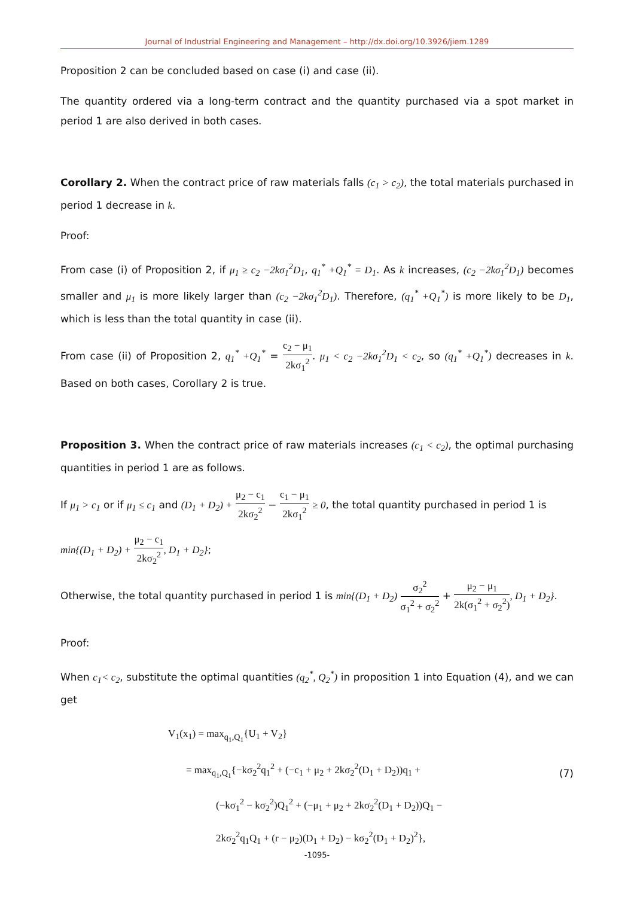Journal of Industrial Engineering and Management – http://dx.doi.org/10.3926/jiem.1289
Proposition 2 can be concluded based on case (i) and case (ii).
The quantity ordered via a long-term contract and the quantity purchased via a spot market in period 1 are also derived in both cases.
Corollary 2. When the contract price of raw materials falls (c<sub>1</sub> > c<sub>2</sub>), the total materials purchased in period 1 decrease in k.
Proof:
From case (i) of Proposition 2, if μ<sub>1</sub> ≥ c<sub>2</sub> −2kσ<sub>1</sub><sup>2</sup>D<sub>1</sub>, q<sub>1</sub><sup>*</sup> +Q<sub>1</sub><sup>*</sup> = D<sub>1</sub>. As k increases, (c<sub>2</sub> −2kσ<sub>1</sub><sup>2</sup>D<sub>1</sub>) becomes smaller and μ<sub>1</sub> is more likely larger than (c<sub>2</sub> −2kσ<sub>1</sub><sup>2</sup>D<sub>1</sub>). Therefore, (q<sub>1</sub><sup>*</sup> +Q<sub>1</sub><sup>*</sup>) is more likely to be D<sub>1</sub>, which is less than the total quantity in case (ii).
From case (ii) of Proposition 2, q<sub>1</sub><sup>*</sup> +Q<sub>1</sub><sup>*</sup> = c<sub>2</sub> − μ<sub>1</sub> 2kσ<sub>1</sub><sup>2</sup>. μ<sub>1</sub> < c<sub>2</sub> −2kσ<sub>1</sub><sup>2</sup>D<sub>1</sub> < c<sub>2</sub>, so (q<sub>1</sub><sup>*</sup> +Q<sub>1</sub><sup>*</sup>) decreases in k. Based on both cases, Corollary 2 is true.
Proposition 3. When the contract price of raw materials increases (c<sub>1</sub> < c<sub>2</sub>), the optimal purchasing quantities in period 1 are as follows.
If μ<sub>1</sub> > c<sub>1</sub> or if μ<sub>1</sub> ≤ c<sub>1</sub> and (D<sub>1</sub> + D<sub>2</sub>) + μ<sub>2</sub> − c<sub>1</sub> 2kσ<sub>2</sub><sup>2</sup> − c<sub>1</sub> − μ<sub>1</sub> 2kσ<sub>1</sub><sup>2</sup> ≥ 0, the total quantity purchased in period 1 is
min{(D<sub>1</sub> + D<sub>2</sub>) + μ<sub>2</sub> − c<sub>1</sub> 2kσ<sub>2</sub><sup>2</sup>, D<sub>1</sub> + D<sub>2</sub>};
Otherwise, the total quantity purchased in period 1 is min{(D<sub>1</sub> + D<sub>2</sub>) σ<sub>2</sub><sup>2</sup> σ<sub>1</sub><sup>2</sup> + σ<sub>2</sub><sup>2</sup> + μ<sub>2</sub> − μ<sub>1</sub> 2k(σ<sub>1</sub><sup>2</sup> + σ<sub>2</sub><sup>2</sup>), D<sub>1</sub> + D<sub>2</sub>}.
Proof:
When c<sub>1</sub>< c<sub>2</sub>, substitute the optimal quantities (q<sub>2</sub><sup>*</sup>, Q<sub>2</sub><sup>*</sup>) in proposition 1 into Equation (4), and we can get
V<sub>1</sub>(x<sub>1</sub>) = max<sub>q<sub>1</sub>,Q<sub>1</sub></sub>{U<sub>1</sub> + V<sub>2</sub>}
= max<sub>q<sub>1</sub>,Q<sub>1</sub></sub>{−kσ<sub>2</sub><sup>2</sup>q<sub>1</sub><sup>2</sup> + (−c<sub>1</sub> + μ<sub>2</sub> + 2kσ<sub>2</sub><sup>2</sup>(D<sub>1</sub> + D<sub>2</sub>))q<sub>1</sub> +
(−kσ<sub>1</sub><sup>2</sup> − kσ<sub>2</sub><sup>2</sup>)Q<sub>1</sub><sup>2</sup> + (−μ<sub>1</sub> + μ<sub>2</sub> + 2kσ<sub>2</sub><sup>2</sup>(D<sub>1</sub> + D<sub>2</sub>))Q<sub>1</sub> −
2kσ<sub>2</sub><sup>2</sup>q<sub>1</sub>Q<sub>1</sub> + (r − μ<sub>2</sub>)(D<sub>1</sub> + D<sub>2</sub>) − kσ<sub>2</sub><sup>2</sup>(D<sub>1</sub> + D<sub>2</sub>)<sup>2</sup>},
(7)
-1095-